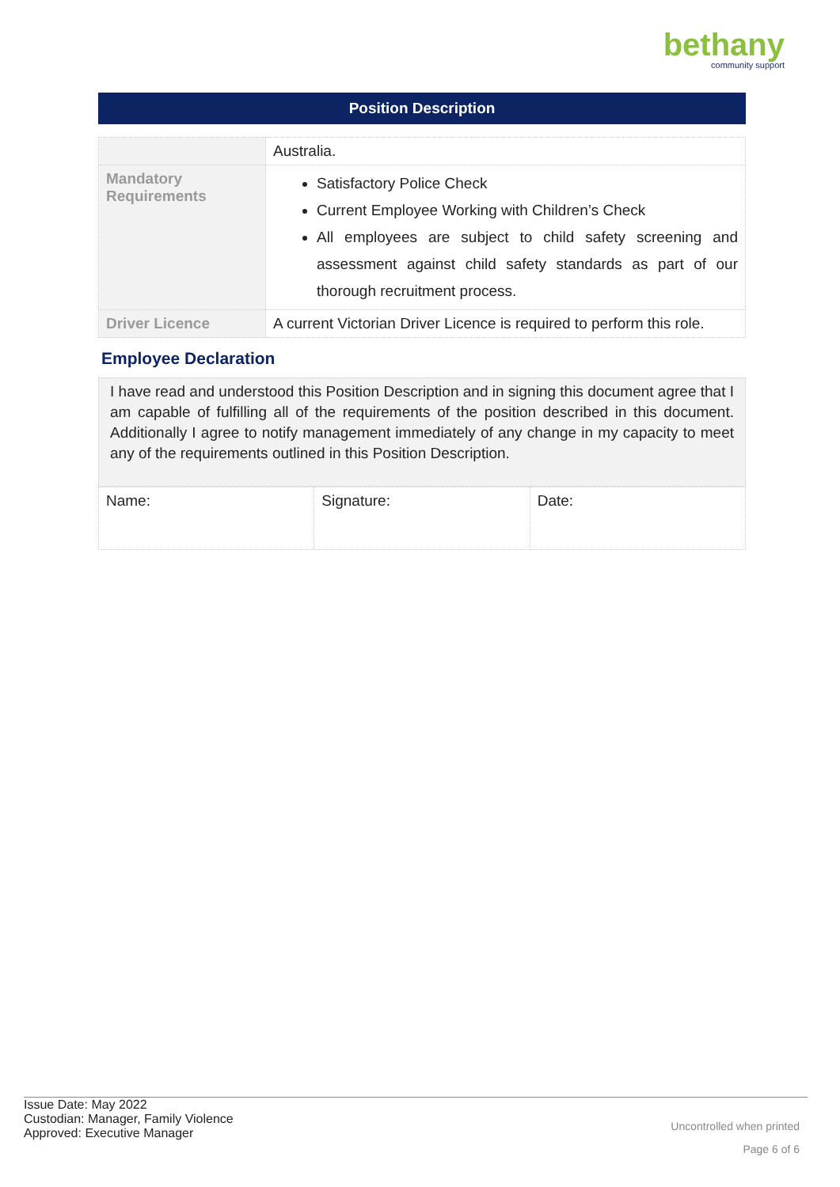bethany
community support
Position Description
| | Australia. |
| Mandatory Requirements | Satisfactory Police Check Current Employee Working with Children’s Check All employees are subject to child safety screening and assessment against child safety standards as part of our thorough recruitment process. |
| Driver Licence | A current Victorian Driver Licence is required to perform this role. |
Employee Declaration
I have read and understood this Position Description and in signing this document agree that I am capable of fulfilling all of the requirements of the position described in this document. Additionally I agree to notify management immediately of any change in my capacity to meet any of the requirements outlined in this Position Description.
| Name: | Signature: | Date: |
Issue Date: May 2022
Custodian: Manager, Family Violence
Approved: Executive Manager
Uncontrolled when printed
Page 6 of 6